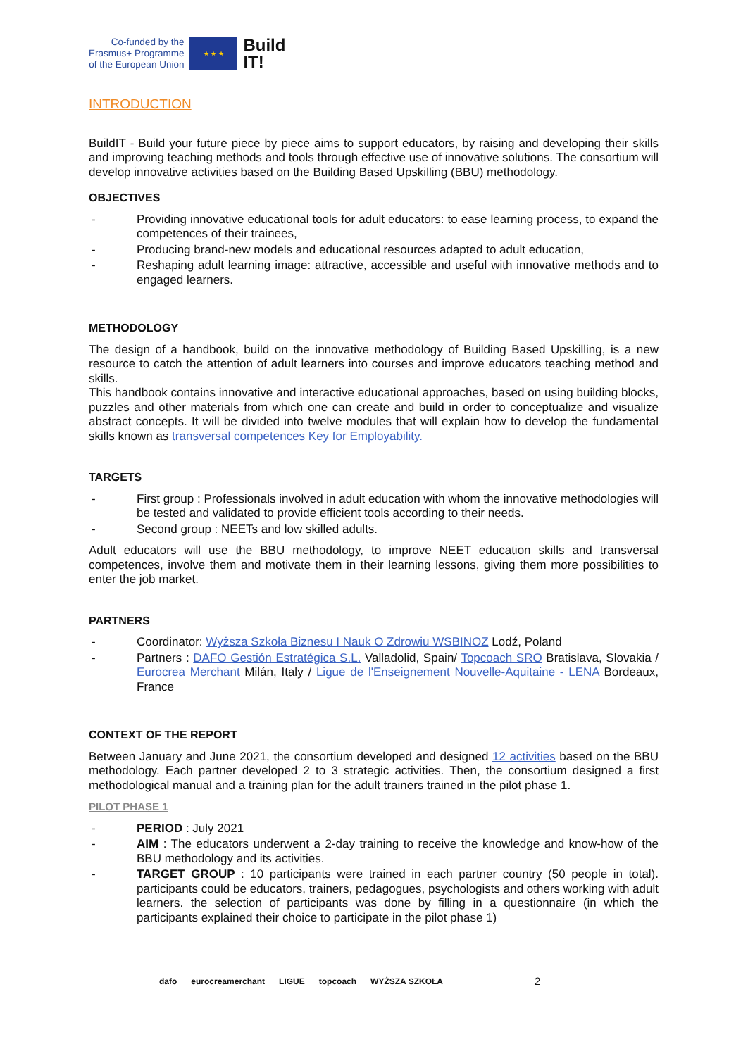Co-funded by the
Erasmus+ Programme
of the European Union
★ ★ ★
Build
IT!
INTRODUCTION
BuildIT - Build your future piece by piece aims to support educators, by raising and developing their skills and improving teaching methods and tools through effective use of innovative solutions. The consortium will develop innovative activities based on the Building Based Upskilling (BBU) methodology.
OBJECTIVES
- Providing innovative educational tools for adult educators: to ease learning process, to expand the competences of their trainees,
- Producing brand-new models and educational resources adapted to adult education,
- Reshaping adult learning image: attractive, accessible and useful with innovative methods and to engaged learners.
METHODOLOGY
The design of a handbook, build on the innovative methodology of Building Based Upskilling, is a new resource to catch the attention of adult learners into courses and improve educators teaching method and skills.
This handbook contains innovative and interactive educational approaches, based on using building blocks, puzzles and other materials from which one can create and build in order to conceptualize and visualize abstract concepts. It will be divided into twelve modules that will explain how to develop the fundamental skills known as transversal competences Key for Employability.
TARGETS
- First group : Professionals involved in adult education with whom the innovative methodologies will be tested and validated to provide efficient tools according to their needs.
- Second group : NEETs and low skilled adults.
Adult educators will use the BBU methodology, to improve NEET education skills and transversal competences, involve them and motivate them in their learning lessons, giving them more possibilities to enter the job market.
PARTNERS
- Coordinator: Wyższa Szkoła Biznesu I Nauk O Zdrowiu WSBINOZ Lodź, Poland
- Partners : DAFO Gestión Estratégica S.L. Valladolid, Spain/ Topcoach SRO Bratislava, Slovakia / Eurocrea Merchant Milán, Italy / Ligue de l'Enseignement Nouvelle-Aquitaine - LENA Bordeaux, France
CONTEXT OF THE REPORT
Between January and June 2021, the consortium developed and designed 12 activities based on the BBU methodology. Each partner developed 2 to 3 strategic activities. Then, the consortium designed a first methodological manual and a training plan for the adult trainers trained in the pilot phase 1.
PILOT PHASE 1
- PERIOD : July 2021
- AIM : The educators underwent a 2-day training to receive the knowledge and know-how of the BBU methodology and its activities.
- TARGET GROUP : 10 participants were trained in each partner country (50 people in total). participants could be educators, trainers, pedagogues, psychologists and others working with adult learners. the selection of participants was done by filling in a questionnaire (in which the participants explained their choice to participate in the pilot phase 1)
dafo eurocreamerchant LIGUE topcoach WYŻSZA SZKOŁA 2